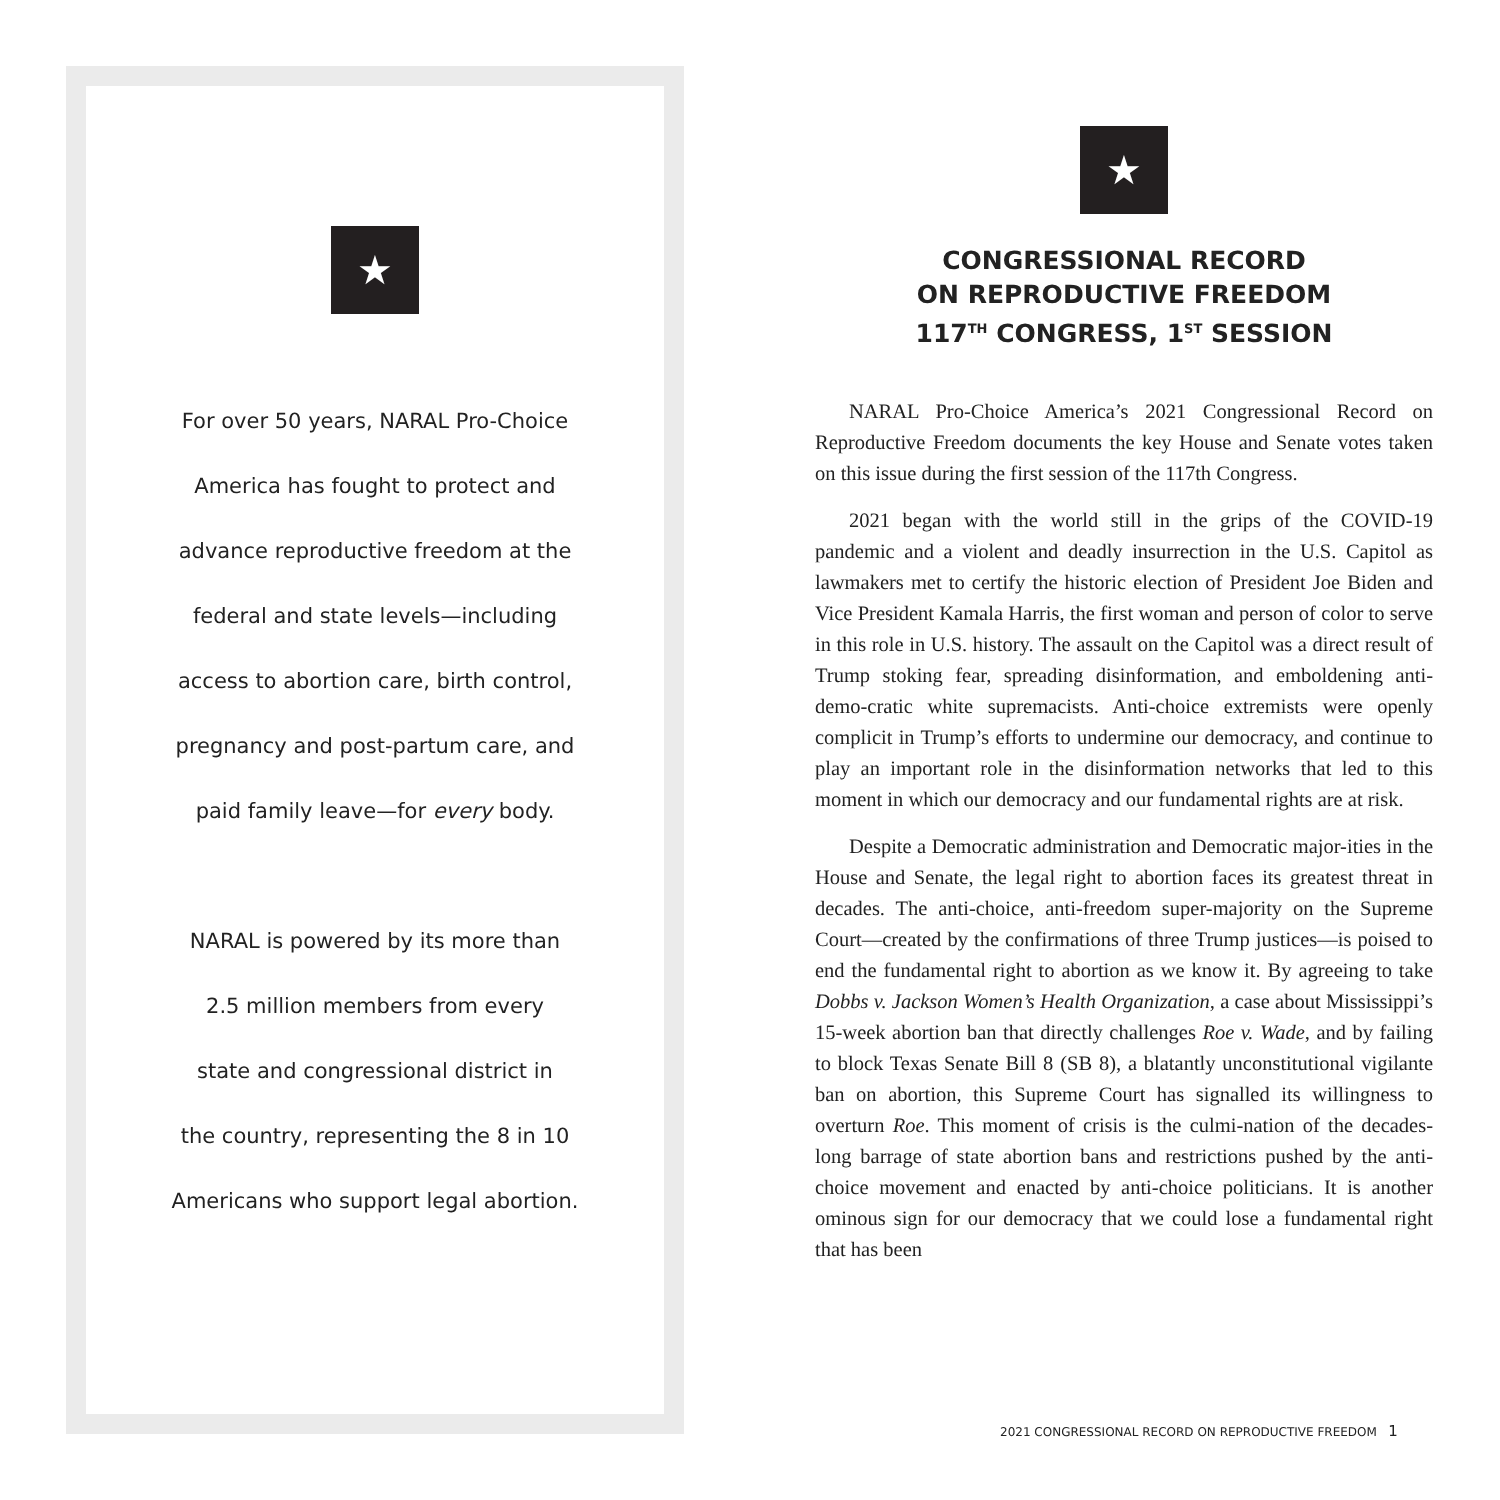★
For over 50 years, NARAL Pro-Choice
America has fought to protect and
advance reproductive freedom at the
federal and state levels—including
access to abortion care, birth control,
pregnancy and post-partum care, and
paid family leave—for every body.
NARAL is powered by its more than
2.5 million members from every
state and congressional district in
the country, representing the 8 in 10
Americans who support legal abortion.
★
CONGRESSIONAL RECORD
ON REPRODUCTIVE FREEDOM
117<sup>TH</sup> CONGRESS, 1<sup>ST</sup> SESSION
NARAL Pro-Choice America’s 2021 Congressional Record on Reproductive Freedom documents the key House and Senate votes taken on this issue during the first session of the 117th Congress.
2021 began with the world still in the grips of the COVID-19 pandemic and a violent and deadly insurrection in the U.S. Capitol as lawmakers met to certify the historic election of President Joe Biden and Vice President Kamala Harris, the first woman and person of color to serve in this role in U.S. history. The assault on the Capitol was a direct result of Trump stoking fear, spreading disinformation, and emboldening anti-demo-cratic white supremacists. Anti-choice extremists were openly complicit in Trump’s efforts to undermine our democracy, and continue to play an important role in the disinformation networks that led to this moment in which our democracy and our fundamental rights are at risk.
Despite a Democratic administration and Democratic major-ities in the House and Senate, the legal right to abortion faces its greatest threat in decades. The anti-choice, anti-freedom super-majority on the Supreme Court—created by the confirmations of three Trump justices—is poised to end the fundamental right to abortion as we know it. By agreeing to take Dobbs v. Jackson Women’s Health Organization, a case about Mississippi’s 15-week abortion ban that directly challenges Roe v. Wade, and by failing to block Texas Senate Bill 8 (SB 8), a blatantly unconstitutional vigilante ban on abortion, this Supreme Court has signalled its willingness to overturn Roe. This moment of crisis is the culmi-nation of the decades-long barrage of state abortion bans and restrictions pushed by the anti-choice movement and enacted by anti-choice politicians. It is another ominous sign for our democracy that we could lose a fundamental right that has been
2021 CONGRESSIONAL RECORD ON REPRODUCTIVE FREEDOM 1